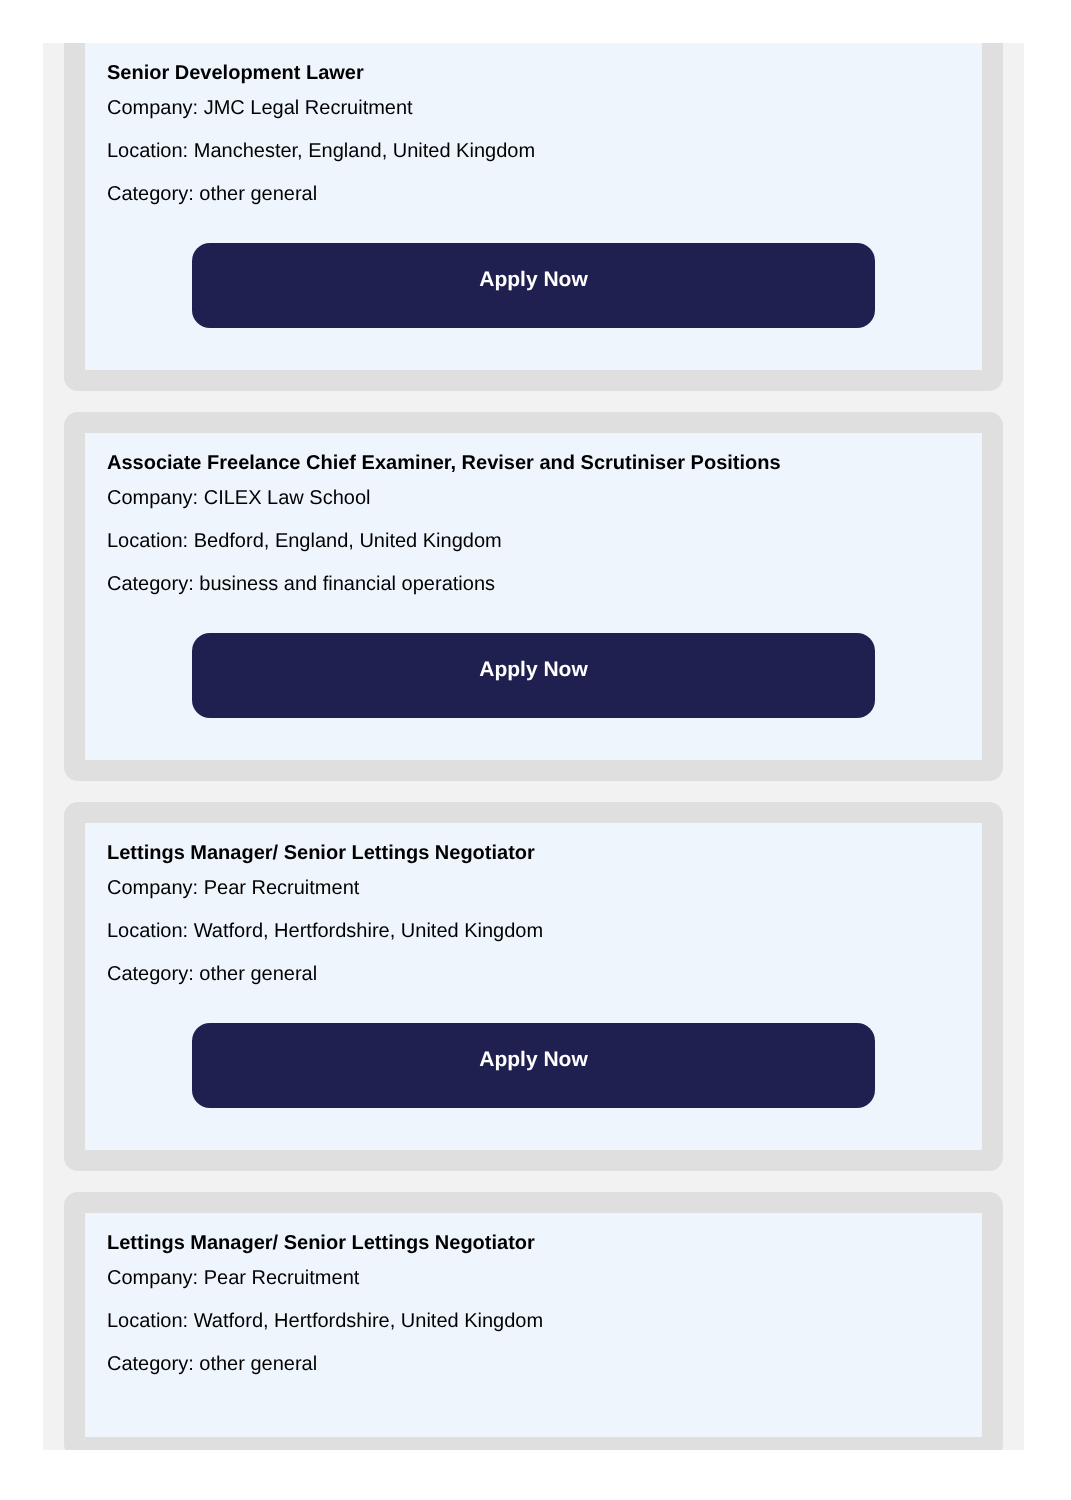Senior Development Lawer
Company: JMC Legal Recruitment
Location: Manchester, England, United Kingdom
Category: other general
Apply Now
Associate Freelance Chief Examiner, Reviser and Scrutiniser Positions
Company: CILEX Law School
Location: Bedford, England, United Kingdom
Category: business and financial operations
Apply Now
Lettings Manager/ Senior Lettings Negotiator
Company: Pear Recruitment
Location: Watford, Hertfordshire, United Kingdom
Category: other general
Apply Now
Lettings Manager/ Senior Lettings Negotiator
Company: Pear Recruitment
Location: Watford, Hertfordshire, United Kingdom
Category: other general